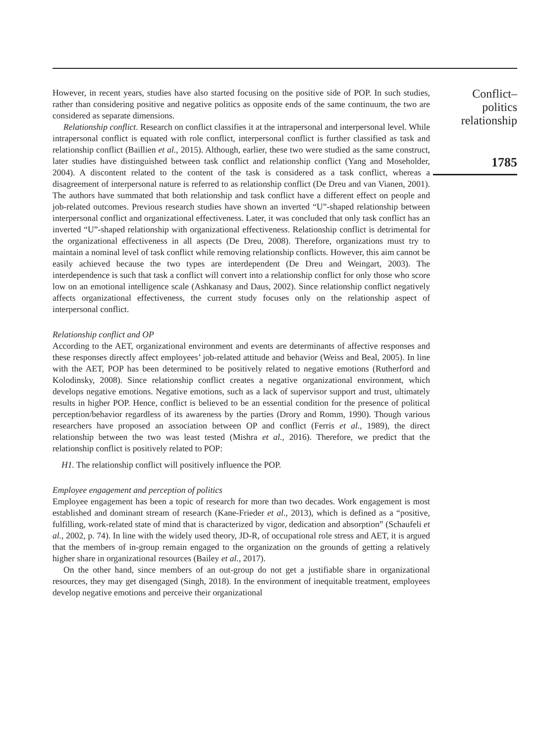However, in recent years, studies have also started focusing on the positive side of POP. In such studies, rather than considering positive and negative politics as opposite ends of the same continuum, the two are considered as separate dimensions.
Relationship conflict. Research on conflict classifies it at the intrapersonal and interpersonal level. While intrapersonal conflict is equated with role conflict, interpersonal conflict is further classified as task and relationship conflict (Baillien et al., 2015). Although, earlier, these two were studied as the same construct, later studies have distinguished between task conflict and relationship conflict (Yang and Moseholder, 2004). A discontent related to the content of the task is considered as a task conflict, whereas a disagreement of interpersonal nature is referred to as relationship conflict (De Dreu and van Vianen, 2001). The authors have summated that both relationship and task conflict have a different effect on people and job-related outcomes. Previous research studies have shown an inverted “U”-shaped relationship between interpersonal conflict and organizational effectiveness. Later, it was concluded that only task conflict has an inverted “U”-shaped relationship with organizational effectiveness. Relationship conflict is detrimental for the organizational effectiveness in all aspects (De Dreu, 2008). Therefore, organizations must try to maintain a nominal level of task conflict while removing relationship conflicts. However, this aim cannot be easily achieved because the two types are interdependent (De Dreu and Weingart, 2003). The interdependence is such that task a conflict will convert into a relationship conflict for only those who score low on an emotional intelligence scale (Ashkanasy and Daus, 2002). Since relationship conflict negatively affects organizational effectiveness, the current study focuses only on the relationship aspect of interpersonal conflict.
Relationship conflict and OP
According to the AET, organizational environment and events are determinants of affective responses and these responses directly affect employees’ job-related attitude and behavior (Weiss and Beal, 2005). In line with the AET, POP has been determined to be positively related to negative emotions (Rutherford and Kolodinsky, 2008). Since relationship conflict creates a negative organizational environment, which develops negative emotions. Negative emotions, such as a lack of supervisor support and trust, ultimately results in higher POP. Hence, conflict is believed to be an essential condition for the presence of political perception/behavior regardless of its awareness by the parties (Drory and Romm, 1990). Though various researchers have proposed an association between OP and conflict (Ferris et al., 1989), the direct relationship between the two was least tested (Mishra et al., 2016). Therefore, we predict that the relationship conflict is positively related to POP:
H1. The relationship conflict will positively influence the POP.
Employee engagement and perception of politics
Employee engagement has been a topic of research for more than two decades. Work engagement is most established and dominant stream of research (Kane-Frieder et al., 2013), which is defined as a “positive, fulfilling, work-related state of mind that is characterized by vigor, dedication and absorption” (Schaufeli et al., 2002, p. 74). In line with the widely used theory, JD-R, of occupational role stress and AET, it is argued that the members of in-group remain engaged to the organization on the grounds of getting a relatively higher share in organizational resources (Bailey et al., 2017).
On the other hand, since members of an out-group do not get a justifiable share in organizational resources, they may get disengaged (Singh, 2018). In the environment of inequitable treatment, employees develop negative emotions and perceive their organizational
Conflict–
politics
relationship
1785